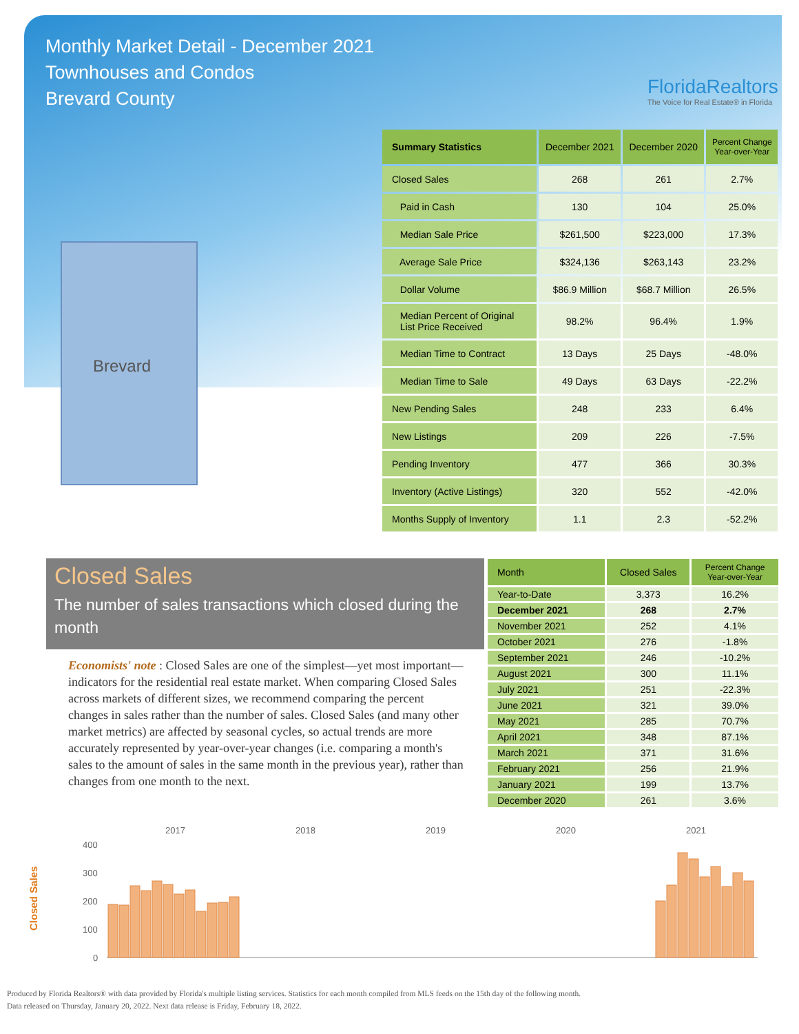Monthly Market Detail - December 2021
Townhouses and Condos
Brevard County
FloridaRealtors
The Voice for Real Estate® in Florida
Brevard
| Summary Statistics | December 2021 | December 2020 | Percent Change Year-over-Year |
| --- | --- | --- | --- |
| Closed Sales | 268 | 261 | 2.7% |
| Paid in Cash | 130 | 104 | 25.0% |
| Median Sale Price | $261,500 | $223,000 | 17.3% |
| Average Sale Price | $324,136 | $263,143 | 23.2% |
| Dollar Volume | $86.9 Million | $68.7 Million | 26.5% |
| Median Percent of Original List Price Received | 98.2% | 96.4% | 1.9% |
| Median Time to Contract | 13 Days | 25 Days | -48.0% |
| Median Time to Sale | 49 Days | 63 Days | -22.2% |
| New Pending Sales | 248 | 233 | 6.4% |
| New Listings | 209 | 226 | -7.5% |
| Pending Inventory | 477 | 366 | 30.3% |
| Inventory (Active Listings) | 320 | 552 | -42.0% |
| Months Supply of Inventory | 1.1 | 2.3 | -52.2% |
Closed Sales
The number of sales transactions which closed during the month
Economists' note : Closed Sales are one of the simplest—yet most important—indicators for the residential real estate market. When comparing Closed Sales across markets of different sizes, we recommend comparing the percent changes in sales rather than the number of sales. Closed Sales (and many other market metrics) are affected by seasonal cycles, so actual trends are more accurately represented by year-over-year changes (i.e. comparing a month's sales to the amount of sales in the same month in the previous year), rather than changes from one month to the next.
| Month | Closed Sales | Percent Change Year-over-Year |
| --- | --- | --- |
| Year-to-Date | 3,373 | 16.2% |
| December 2021 | 268 | 2.7% |
| November 2021 | 252 | 4.1% |
| October 2021 | 276 | -1.8% |
| September 2021 | 246 | -10.2% |
| August 2021 | 300 | 11.1% |
| July 2021 | 251 | -22.3% |
| June 2021 | 321 | 39.0% |
| May 2021 | 285 | 70.7% |
| April 2021 | 348 | 87.1% |
| March 2021 | 371 | 31.6% |
| February 2021 | 256 | 21.9% |
| January 2021 | 199 | 13.7% |
| December 2020 | 261 | 3.6% |
Closed Sales
400
300
200
100
0
2017
2018
2019
2020
2021
Produced by Florida Realtors® with data provided by Florida's multiple listing services. Statistics for each month compiled from MLS feeds on the 15th day of the following month.
Data released on Thursday, January 20, 2022. Next data release is Friday, February 18, 2022.